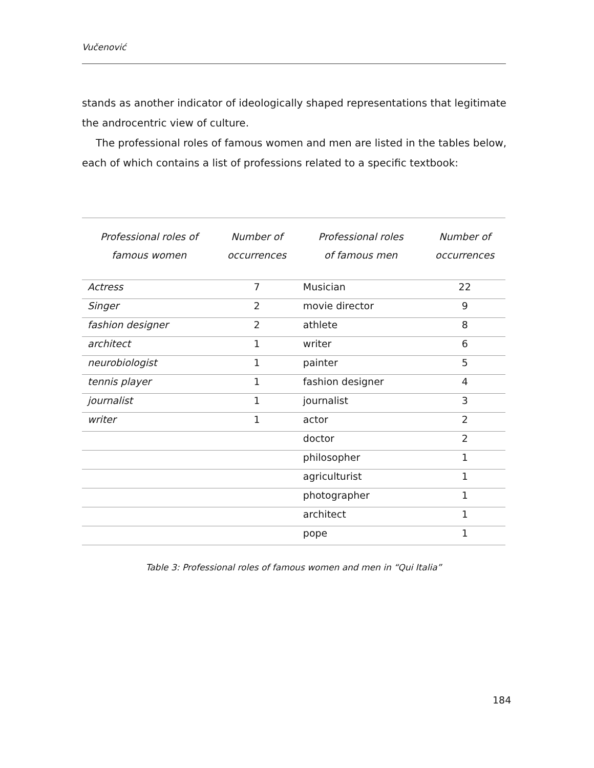Vučenović
stands as another indicator of ideologically shaped representations that legitimate the androcentric view of culture.
The professional roles of famous women and men are listed in the tables below, each of which contains a list of professions related to a specific textbook:
| Professional roles of famous women | Number of occurrences | Professional roles of famous men | Number of occurrences |
| --- | --- | --- | --- |
| Actress | 7 | Musician | 22 |
| Singer | 2 | movie director | 9 |
| fashion designer | 2 | athlete | 8 |
| architect | 1 | writer | 6 |
| neurobiologist | 1 | painter | 5 |
| tennis player | 1 | fashion designer | 4 |
| journalist | 1 | journalist | 3 |
| writer | 1 | actor | 2 |
| | | doctor | 2 |
| | | philosopher | 1 |
| | | agriculturist | 1 |
| | | photographer | 1 |
| | | architect | 1 |
| | | pope | 1 |
Table 3: Professional roles of famous women and men in “Qui Italia”
184